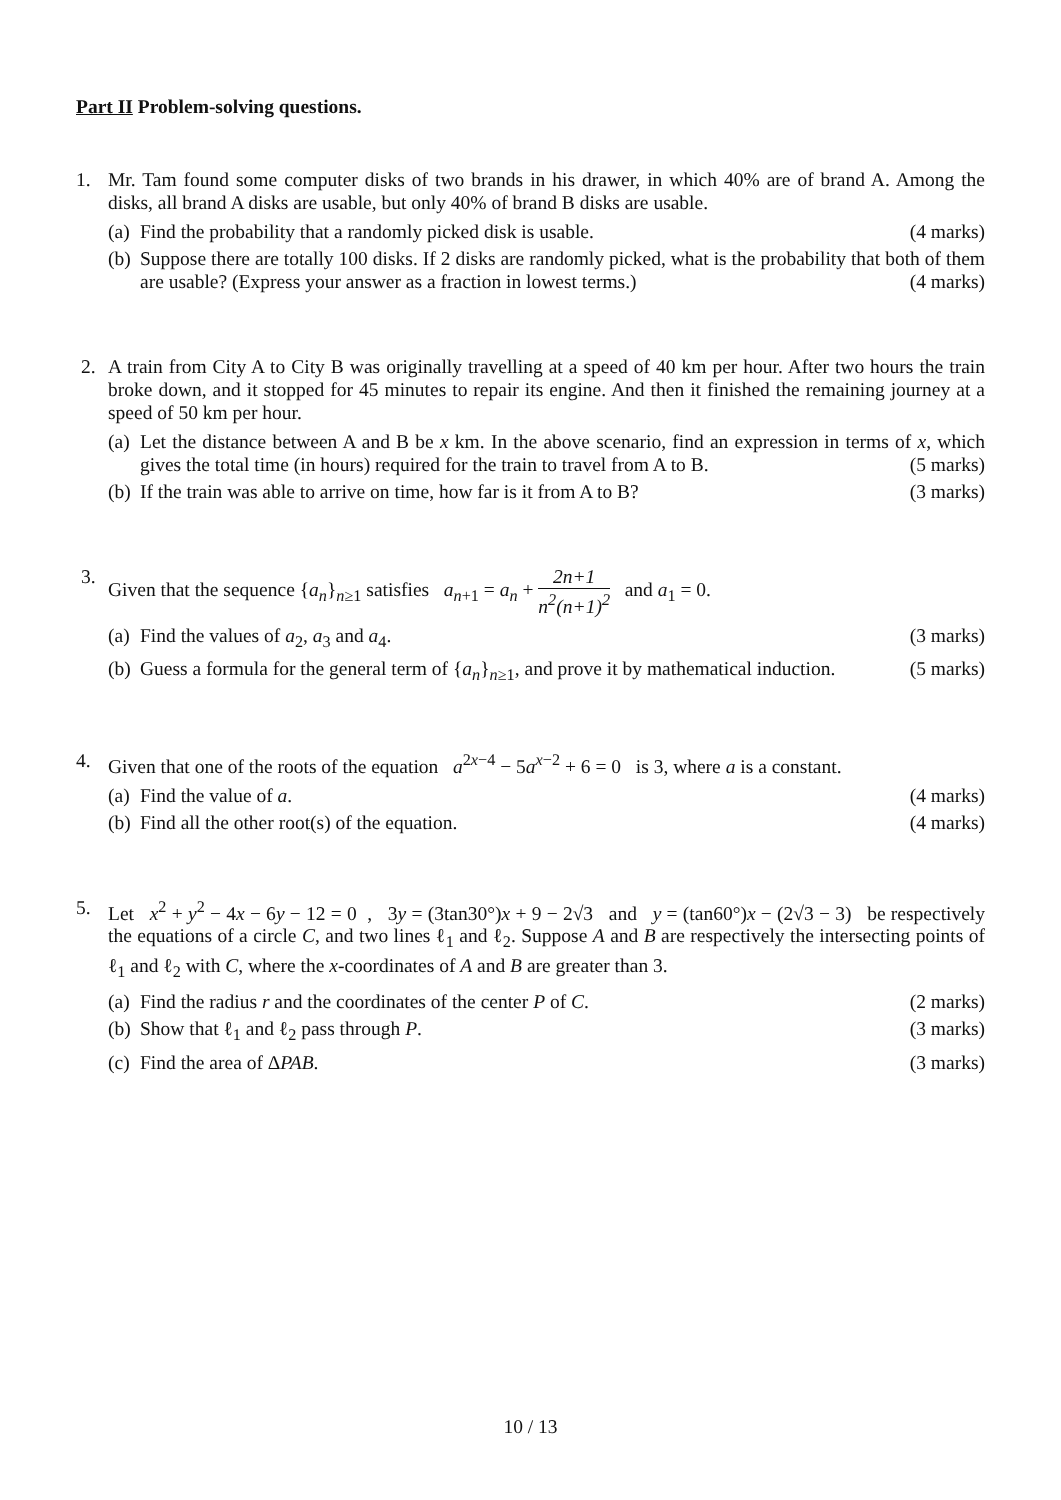Part II Problem-solving questions.
1. Mr. Tam found some computer disks of two brands in his drawer, in which 40% are of brand A. Among the disks, all brand A disks are usable, but only 40% of brand B disks are usable.
(a)
Find the probability that a randomly picked disk is usable. (4 marks)
(b)
Suppose there are totally 100 disks. If 2 disks are randomly picked, what is the probability that both of them are usable? (Express your answer as a fraction in lowest terms.) (4 marks)
2. A train from City A to City B was originally travelling at a speed of 40 km per hour. After two hours the train broke down, and it stopped for 45 minutes to repair its engine. And then it finished the remaining journey at a speed of 50 km per hour.
(a)
Let the distance between A and B be x km. In the above scenario, find an expression in terms of x, which gives the total time (in hours) required for the train to travel from A to B. (5 marks)
(b)
If the train was able to arrive on time, how far is it from A to B? (3 marks)
3. Given that the sequence {a<sub>n</sub>}<sub>n≥1</sub> satisfies a<sub>n+1</sub> = a<sub>n</sub> + 2n+1 n<sup>2</sup>(n+1)<sup>2</sup> and a<sub>1</sub> = 0.
(a)
Find the values of a<sub>2</sub>, a<sub>3</sub> and a<sub>4</sub>. (3 marks)
(b)
Guess a formula for the general term of {a<sub>n</sub>}<sub>n≥1</sub>, and prove it by mathematical induction. (5 marks)
4. Given that one of the roots of the equation a<sup>2x−4</sup> − 5a<sup>x−2</sup> + 6 = 0 is 3, where a is a constant.
(a)
Find the value of a. (4 marks)
(b)
Find all the other root(s) of the equation. (4 marks)
5. Let x<sup>2</sup> + y<sup>2</sup> − 4x − 6y − 12 = 0 , 3y = (3tan30°)x + 9 − 2√3 and y = (tan60°)x − (2√3 − 3) be respectively the equations of a circle C, and two lines ℓ<sub>1</sub> and ℓ<sub>2</sub>. Suppose A and B are respectively the intersecting points of ℓ<sub>1</sub> and ℓ<sub>2</sub> with C, where the x-coordinates of A and B are greater than 3.
(a)
Find the radius r and the coordinates of the center P of C. (2 marks)
(b)
Show that ℓ<sub>1</sub> and ℓ<sub>2</sub> pass through P. (3 marks)
(c)
Find the area of ΔPAB. (3 marks)
10 / 13